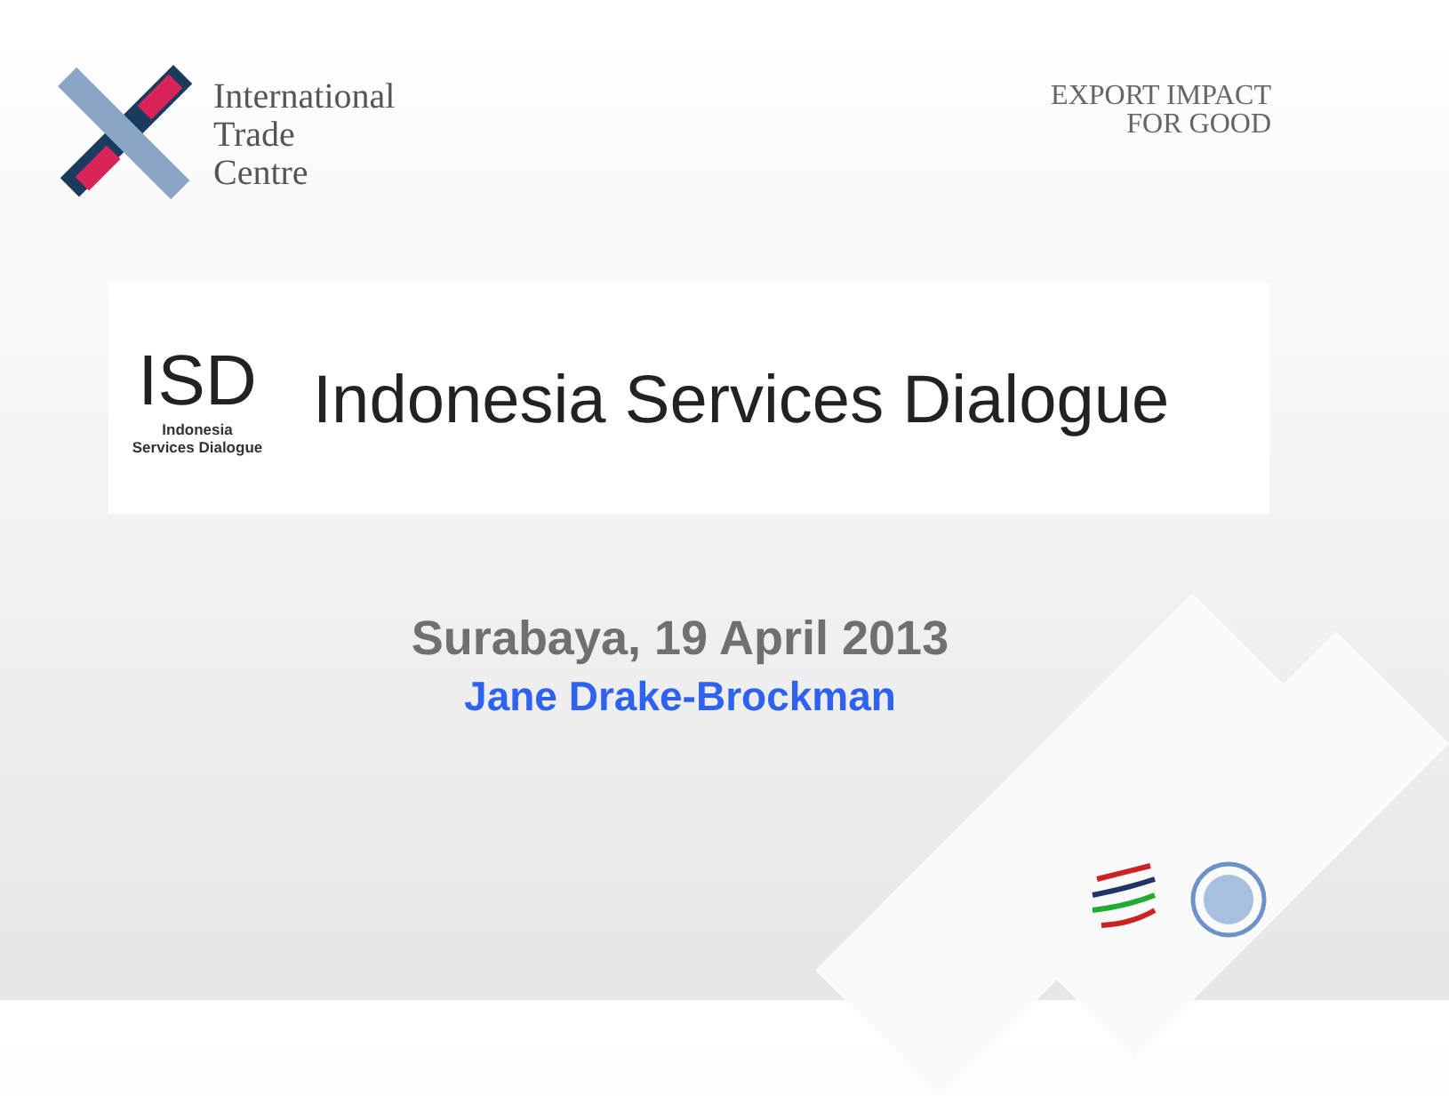International
Trade
Centre
EXPORT IMPACT
FOR GOOD
ISD
Indonesia
Services Dialogue
Indonesia Services Dialogue
Surabaya, 19 April 2013
Jane Drake-Brockman